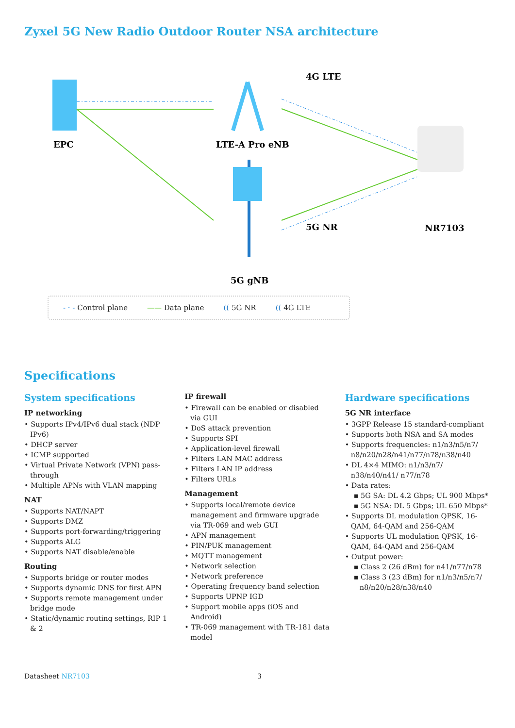Zyxel 5G New Radio Outdoor Router NSA architecture
EPC
LTE-A Pro eNB
4G LTE
5G NR
NR7103
5G gNB
- · - Control plane —— Data plane (( 5G NR (( 4G LTE
Specifications
System specifications
IP networking
• Supports IPv4/IPv6 dual stack (NDP IPv6)
• DHCP server
• ICMP supported
• Virtual Private Network (VPN) pass-through
• Multiple APNs with VLAN mapping
NAT
• Supports NAT/NAPT
• Supports DMZ
• Supports port-forwarding/triggering
• Supports ALG
• Supports NAT disable/enable
Routing
• Supports bridge or router modes
• Supports dynamic DNS for first APN
• Supports remote management under bridge mode
• Static/dynamic routing settings, RIP 1 & 2
IP firewall
• Firewall can be enabled or disabled via GUI
• DoS attack prevention
• Supports SPI
• Application-level firewall
• Filters LAN MAC address
• Filters LAN IP address
• Filters URLs
Management
• Supports local/remote device management and firmware upgrade via TR-069 and web GUI
• APN management
• PIN/PUK management
• MQTT management
• Network selection
• Network preference
• Operating frequency band selection
• Supports UPNP IGD
• Support mobile apps (iOS and Android)
• TR-069 management with TR-181 data model
Hardware specifications
5G NR interface
• 3GPP Release 15 standard-compliant
• Supports both NSA and SA modes
• Supports frequencies: n1/n3/n5/n7/ n8/n20/n28/n41/n77/n78/n38/n40
• DL 4×4 MIMO: n1/n3/n7/ n38/n40/n41/ n77/n78
• Data rates:
▪ 5G SA: DL 4.2 Gbps; UL 900 Mbps*
▪ 5G NSA: DL 5 Gbps; UL 650 Mbps*
• Supports DL modulation QPSK, 16-QAM, 64-QAM and 256-QAM
• Supports UL modulation QPSK, 16-QAM, 64-QAM and 256-QAM
• Output power:
▪ Class 2 (26 dBm) for n41/n77/n78
▪ Class 3 (23 dBm) for n1/n3/n5/n7/ n8/n20/n28/n38/n40
Datasheet NR7103 3